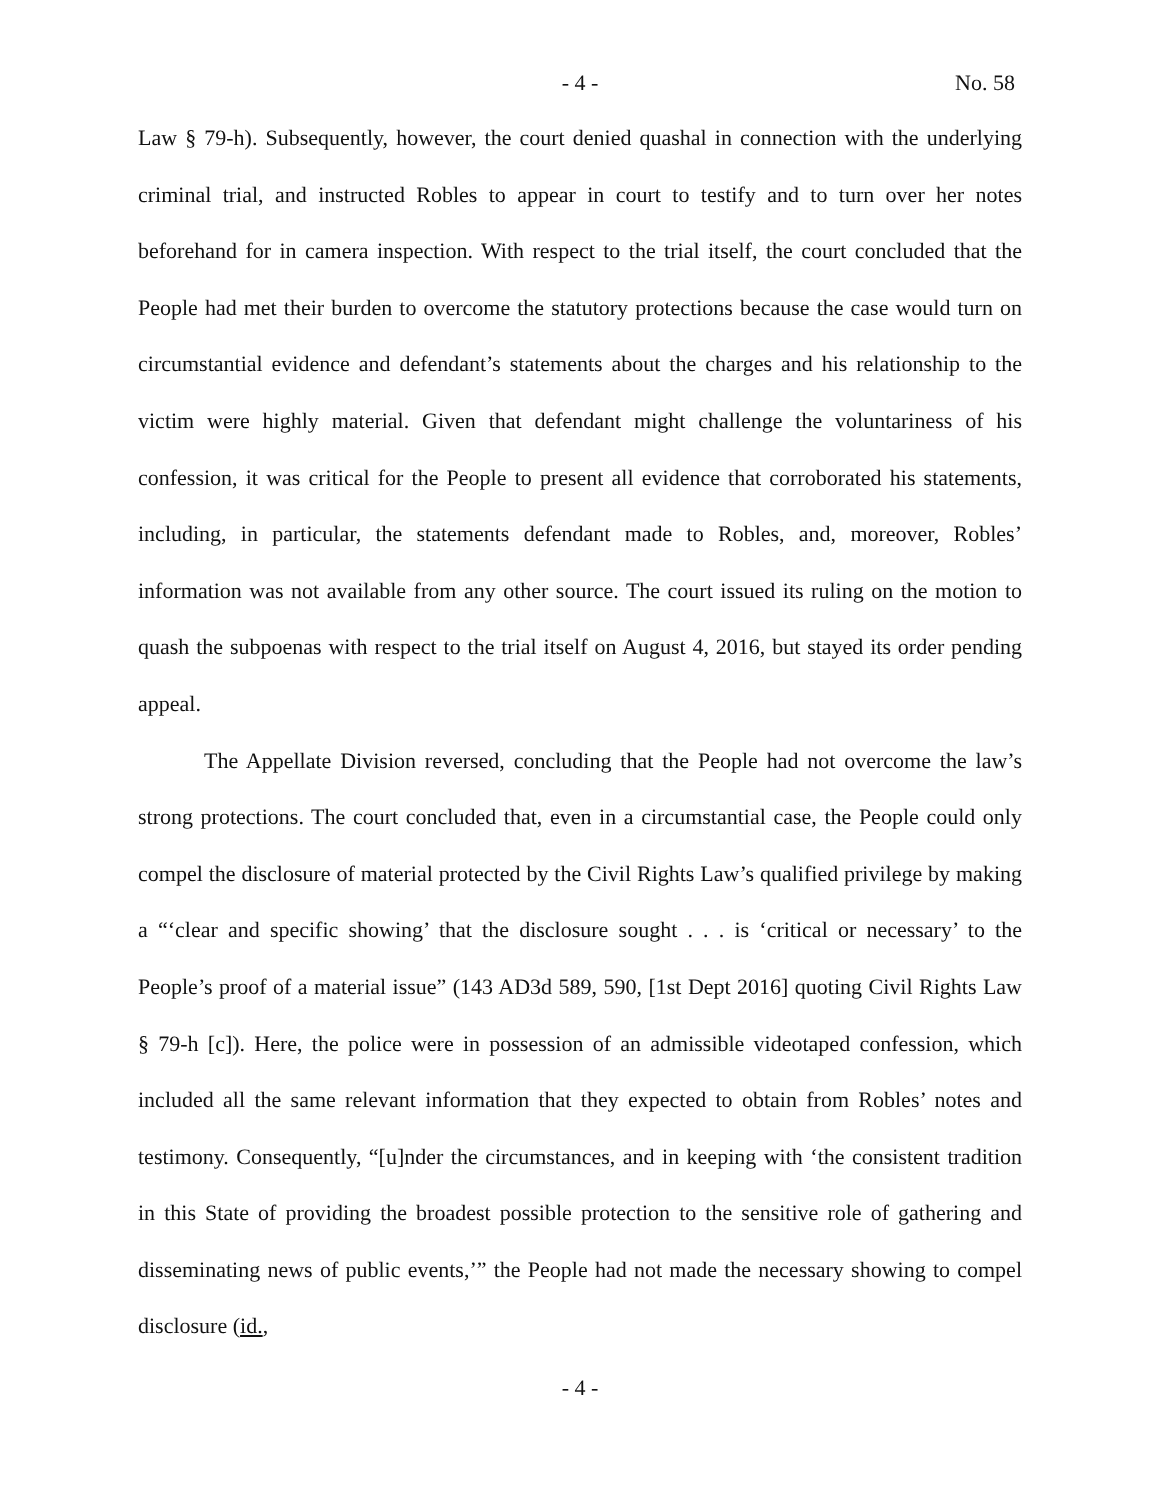- 4 -
No. 58
Law § 79-h). Subsequently, however, the court denied quashal in connection with the underlying criminal trial, and instructed Robles to appear in court to testify and to turn over her notes beforehand for in camera inspection. With respect to the trial itself, the court concluded that the People had met their burden to overcome the statutory protections because the case would turn on circumstantial evidence and defendant’s statements about the charges and his relationship to the victim were highly material. Given that defendant might challenge the voluntariness of his confession, it was critical for the People to present all evidence that corroborated his statements, including, in particular, the statements defendant made to Robles, and, moreover, Robles’ information was not available from any other source. The court issued its ruling on the motion to quash the subpoenas with respect to the trial itself on August 4, 2016, but stayed its order pending appeal.
The Appellate Division reversed, concluding that the People had not overcome the law’s strong protections. The court concluded that, even in a circumstantial case, the People could only compel the disclosure of material protected by the Civil Rights Law’s qualified privilege by making a “‘clear and specific showing’ that the disclosure sought . . . is ‘critical or necessary’ to the People’s proof of a material issue” (143 AD3d 589, 590, [1st Dept 2016] quoting Civil Rights Law § 79-h [c]). Here, the police were in possession of an admissible videotaped confession, which included all the same relevant information that they expected to obtain from Robles’ notes and testimony. Consequently, “[u]nder the circumstances, and in keeping with ‘the consistent tradition in this State of providing the broadest possible protection to the sensitive role of gathering and disseminating news of public events,’” the People had not made the necessary showing to compel disclosure (id.,
- 4 -